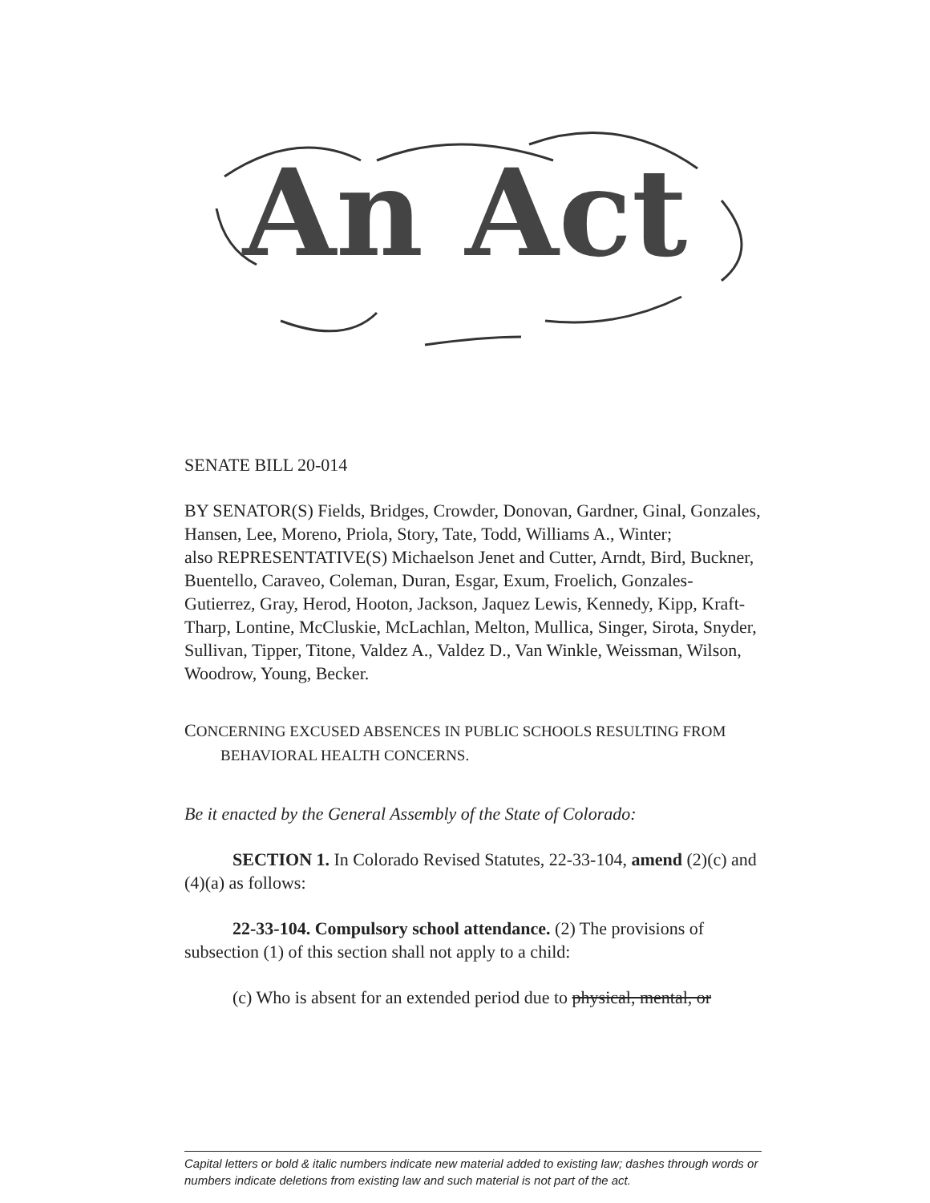An Act
SENATE BILL 20-014
BY SENATOR(S) Fields, Bridges, Crowder, Donovan, Gardner, Ginal, Gonzales, Hansen, Lee, Moreno, Priola, Story, Tate, Todd, Williams A., Winter;
also REPRESENTATIVE(S) Michaelson Jenet and Cutter, Arndt, Bird, Buckner, Buentello, Caraveo, Coleman, Duran, Esgar, Exum, Froelich, Gonzales-Gutierrez, Gray, Herod, Hooton, Jackson, Jaquez Lewis, Kennedy, Kipp, Kraft-Tharp, Lontine, McCluskie, McLachlan, Melton, Mullica, Singer, Sirota, Snyder, Sullivan, Tipper, Titone, Valdez A., Valdez D., Van Winkle, Weissman, Wilson, Woodrow, Young, Becker.
CONCERNING EXCUSED ABSENCES IN PUBLIC SCHOOLS RESULTING FROM
BEHAVIORAL HEALTH CONCERNS.
Be it enacted by the General Assembly of the State of Colorado:
SECTION 1. In Colorado Revised Statutes, 22-33-104, amend (2)(c) and (4)(a) as follows:
22-33-104. Compulsory school attendance. (2) The provisions of subsection (1) of this section shall not apply to a child:
(c) Who is absent for an extended period due to physical, mental, or
Capital letters or bold & italic numbers indicate new material added to existing law; dashes through words or numbers indicate deletions from existing law and such material is not part of the act.